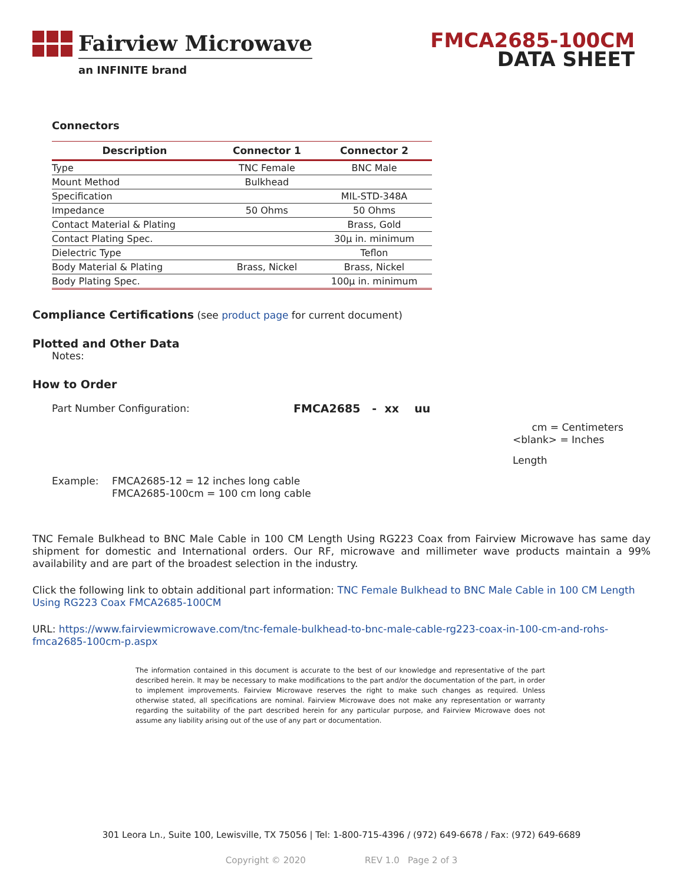Fairview Microwave
an INFINITE brand
FMCA2685-100CM
DATA SHEET
Connectors
| Description | Connector 1 | Connector 2 |
| --- | --- | --- |
| Type | TNC Female | BNC Male |
| Mount Method | Bulkhead | |
| Specification | | MIL-STD-348A |
| Impedance | 50 Ohms | 50 Ohms |
| Contact Material & Plating | | Brass, Gold |
| Contact Plating Spec. | | 30µ in. minimum |
| Dielectric Type | | Teflon |
| Body Material & Plating | Brass, Nickel | Brass, Nickel |
| Body Plating Spec. | | 100µ in. minimum |
Compliance Certifications (see product page for current document)
Plotted and Other Data
Notes:
How to Order
Part Number Configuration: FMCA2685 - xx uu
cm = Centimeters
<blank> = Inches
Length
Example: FMCA2685-12 = 12 inches long cable
FMCA2685-100cm = 100 cm long cable
TNC Female Bulkhead to BNC Male Cable in 100 CM Length Using RG223 Coax from Fairview Microwave has same day shipment for domestic and International orders. Our RF, microwave and millimeter wave products maintain a 99% availability and are part of the broadest selection in the industry.
Click the following link to obtain additional part information: TNC Female Bulkhead to BNC Male Cable in 100 CM Length Using RG223 Coax FMCA2685-100CM
URL: https://www.fairviewmicrowave.com/tnc-female-bulkhead-to-bnc-male-cable-rg223-coax-in-100-cm-and-rohs-fmca2685-100cm-p.aspx
The information contained in this document is accurate to the best of our knowledge and representative of the part described herein. It may be necessary to make modifications to the part and/or the documentation of the part, in order to implement improvements. Fairview Microwave reserves the right to make such changes as required. Unless otherwise stated, all specifications are nominal. Fairview Microwave does not make any representation or warranty regarding the suitability of the part described herein for any particular purpose, and Fairview Microwave does not assume any liability arising out of the use of any part or documentation.
301 Leora Ln., Suite 100, Lewisville, TX 75056 | Tel: 1-800-715-4396 / (972) 649-6678 / Fax: (972) 649-6689
Copyright © 2020 REV 1.0 Page 2 of 3